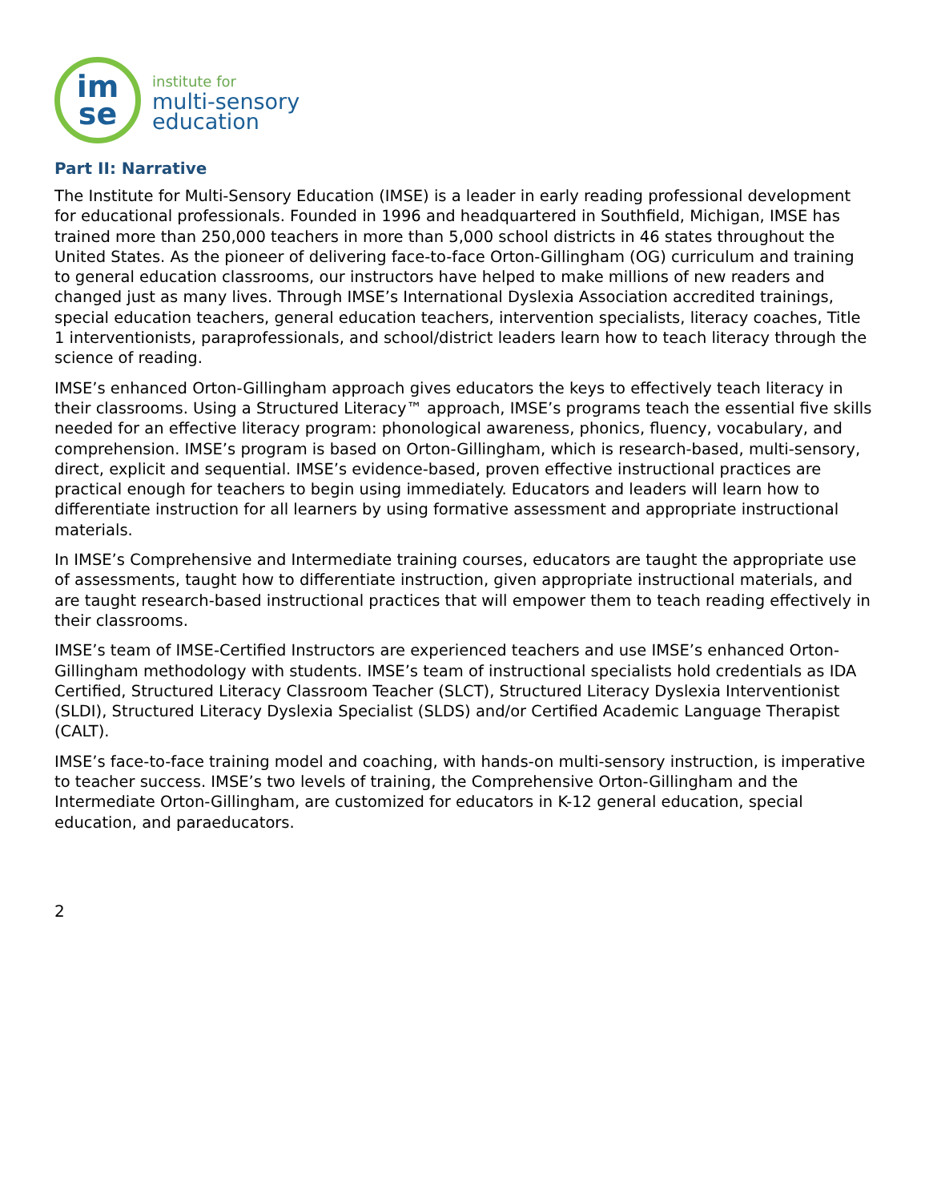im
se
institute for
multi-sensory
education
Part II: Narrative
The Institute for Multi-Sensory Education (IMSE) is a leader in early reading professional development for educational professionals. Founded in 1996 and headquartered in Southfield, Michigan, IMSE has trained more than 250,000 teachers in more than 5,000 school districts in 46 states throughout the United States. As the pioneer of delivering face-to-face Orton-Gillingham (OG) curriculum and training to general education classrooms, our instructors have helped to make millions of new readers and changed just as many lives. Through IMSE’s International Dyslexia Association accredited trainings, special education teachers, general education teachers, intervention specialists, literacy coaches, Title 1 interventionists, paraprofessionals, and school/district leaders learn how to teach literacy through the science of reading.
IMSE’s enhanced Orton-Gillingham approach gives educators the keys to effectively teach literacy in their classrooms. Using a Structured Literacy™ approach, IMSE’s programs teach the essential five skills needed for an effective literacy program: phonological awareness, phonics, fluency, vocabulary, and comprehension. IMSE’s program is based on Orton-Gillingham, which is research-based, multi-sensory, direct, explicit and sequential. IMSE’s evidence-based, proven effective instructional practices are practical enough for teachers to begin using immediately. Educators and leaders will learn how to differentiate instruction for all learners by using formative assessment and appropriate instructional materials.
In IMSE’s Comprehensive and Intermediate training courses, educators are taught the appropriate use of assessments, taught how to differentiate instruction, given appropriate instructional materials, and are taught research-based instructional practices that will empower them to teach reading effectively in their classrooms.
IMSE’s team of IMSE-Certified Instructors are experienced teachers and use IMSE’s enhanced Orton-Gillingham methodology with students. IMSE’s team of instructional specialists hold credentials as IDA Certified, Structured Literacy Classroom Teacher (SLCT), Structured Literacy Dyslexia Interventionist (SLDI), Structured Literacy Dyslexia Specialist (SLDS) and/or Certified Academic Language Therapist (CALT).
IMSE’s face-to-face training model and coaching, with hands-on multi-sensory instruction, is imperative to teacher success. IMSE’s two levels of training, the Comprehensive Orton-Gillingham and the Intermediate Orton-Gillingham, are customized for educators in K-12 general education, special education, and paraeducators.
2